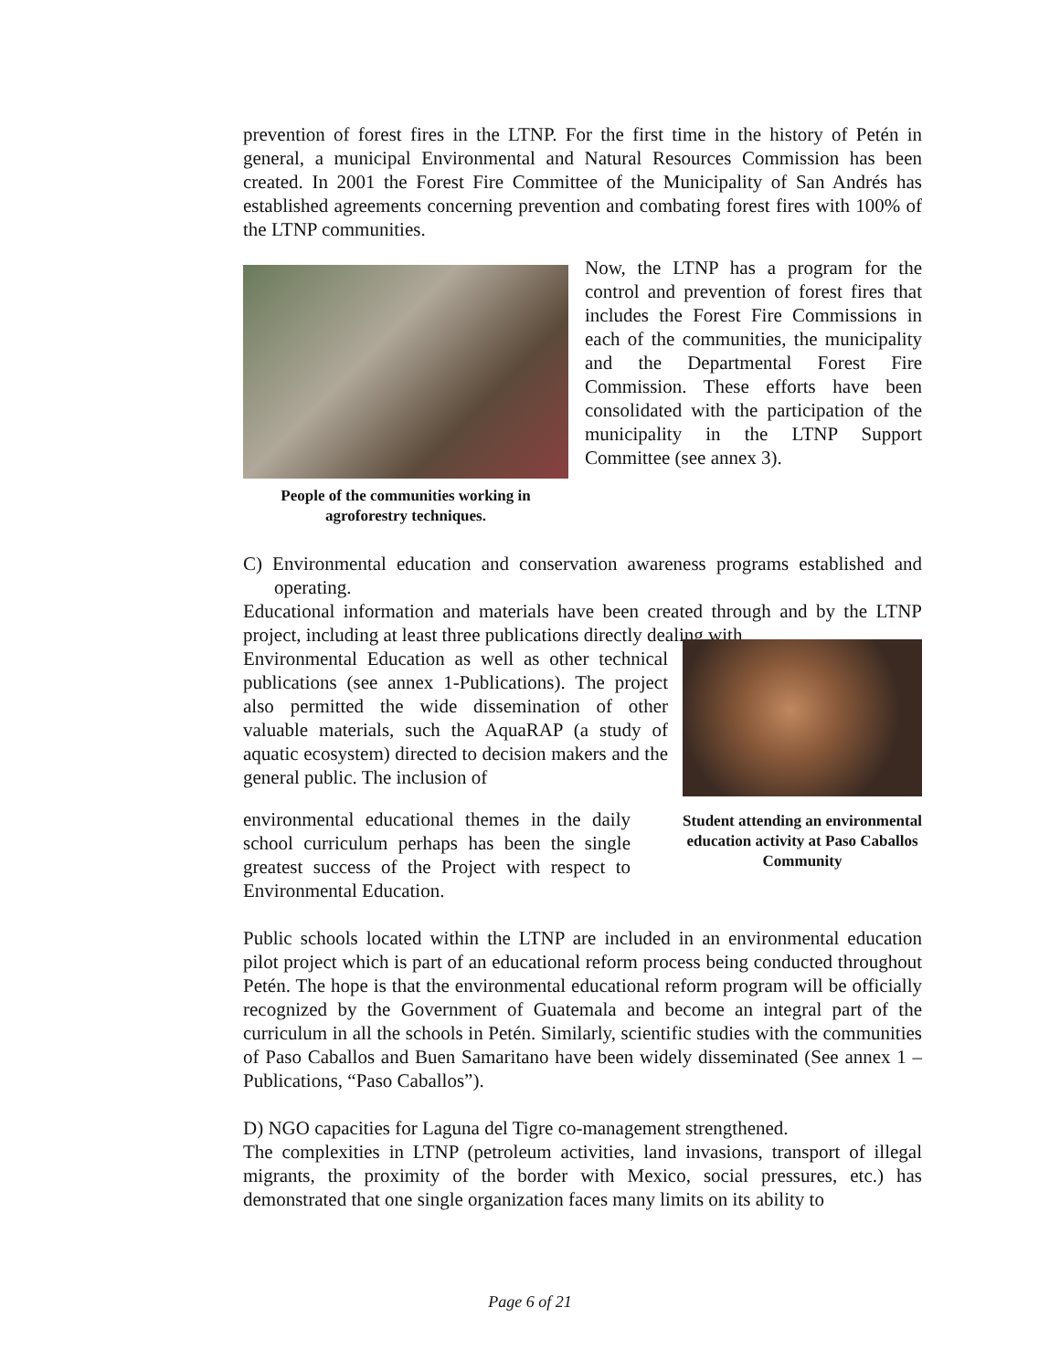prevention of forest fires in the LTNP. For the first time in the history of Petén in general, a municipal Environmental and Natural Resources Commission has been created. In 2001 the Forest Fire Committee of the Municipality of San Andrés has established agreements concerning prevention and combating forest fires with 100% of the LTNP communities.
People of the communities working in agroforestry techniques.
Now, the LTNP has a program for the control and prevention of forest fires that includes the Forest Fire Commissions in each of the communities, the municipality and the Departmental Forest Fire Commission. These efforts have been consolidated with the participation of the municipality in the LTNP Support Committee (see annex 3).
C) Environmental education and conservation awareness programs established and operating.
Educational information and materials have been created through and by the LTNP project, including at least three publications directly dealing with
Environmental Education as well as other technical publications (see annex 1-Publications). The project also permitted the wide dissemination of other valuable materials, such the AquaRAP (a study of aquatic ecosystem) directed to decision makers and the general public. The inclusion of
environmental educational themes in the daily school curriculum perhaps has been the single greatest success of the Project with respect to Environmental Education.
Student attending an environmental education activity at Paso Caballos Community
Public schools located within the LTNP are included in an environmental education pilot project which is part of an educational reform process being conducted throughout Petén. The hope is that the environmental educational reform program will be officially recognized by the Government of Guatemala and become an integral part of the curriculum in all the schools in Petén. Similarly, scientific studies with the communities of Paso Caballos and Buen Samaritano have been widely disseminated (See annex 1 – Publications, “Paso Caballos”).
D) NGO capacities for Laguna del Tigre co-management strengthened.
The complexities in LTNP (petroleum activities, land invasions, transport of illegal migrants, the proximity of the border with Mexico, social pressures, etc.) has demonstrated that one single organization faces many limits on its ability to
Page 6 of 21